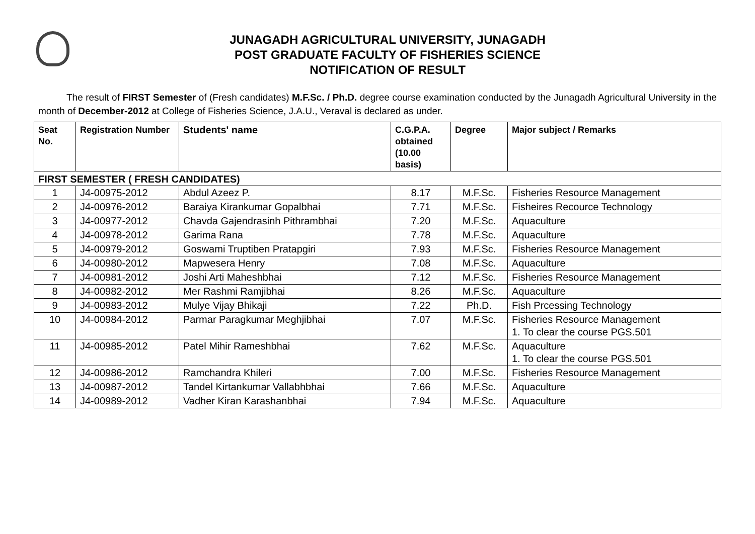JUNAGADH AGRICULTURAL UNIVERSITY, JUNAGADH
POST GRADUATE FACULTY OF FISHERIES SCIENCE
NOTIFICATION OF RESULT
The result of FIRST Semester of (Fresh candidates) M.F.Sc. / Ph.D. degree course examination conducted by the Junagadh Agricultural University in the month of December-2012 at College of Fisheries Science, J.A.U., Veraval is declared as under.
| Seat No. | Registration Number | Students' name | C.G.P.A. obtained (10.00 basis) | Degree | Major subject / Remarks |
| --- | --- | --- | --- | --- | --- |
| FIRST SEMESTER ( FRESH CANDIDATES) | | | | | |
| 1 | J4-00975-2012 | Abdul Azeez P. | 8.17 | M.F.Sc. | Fisheries Resource Management |
| 2 | J4-00976-2012 | Baraiya Kirankumar Gopalbhai | 7.71 | M.F.Sc. | Fisheires Recource Technology |
| 3 | J4-00977-2012 | Chavda Gajendrasinh Pithrambhai | 7.20 | M.F.Sc. | Aquaculture |
| 4 | J4-00978-2012 | Garima Rana | 7.78 | M.F.Sc. | Aquaculture |
| 5 | J4-00979-2012 | Goswami Truptiben Pratapgiri | 7.93 | M.F.Sc. | Fisheries Resource Management |
| 6 | J4-00980-2012 | Mapwesera Henry | 7.08 | M.F.Sc. | Aquaculture |
| 7 | J4-00981-2012 | Joshi Arti Maheshbhai | 7.12 | M.F.Sc. | Fisheries Resource Management |
| 8 | J4-00982-2012 | Mer Rashmi Ramjibhai | 8.26 | M.F.Sc. | Aquaculture |
| 9 | J4-00983-2012 | Mulye Vijay Bhikaji | 7.22 | Ph.D. | Fish Prcessing Technology |
| 10 | J4-00984-2012 | Parmar Paragkumar Meghjibhai | 7.07 | M.F.Sc. | Fisheries Resource Management 1. To clear the course PGS.501 |
| 11 | J4-00985-2012 | Patel Mihir Rameshbhai | 7.62 | M.F.Sc. | Aquaculture 1. To clear the course PGS.501 |
| 12 | J4-00986-2012 | Ramchandra Khileri | 7.00 | M.F.Sc. | Fisheries Resource Management |
| 13 | J4-00987-2012 | Tandel Kirtankumar Vallabhbhai | 7.66 | M.F.Sc. | Aquaculture |
| 14 | J4-00989-2012 | Vadher Kiran Karashanbhai | 7.94 | M.F.Sc. | Aquaculture |